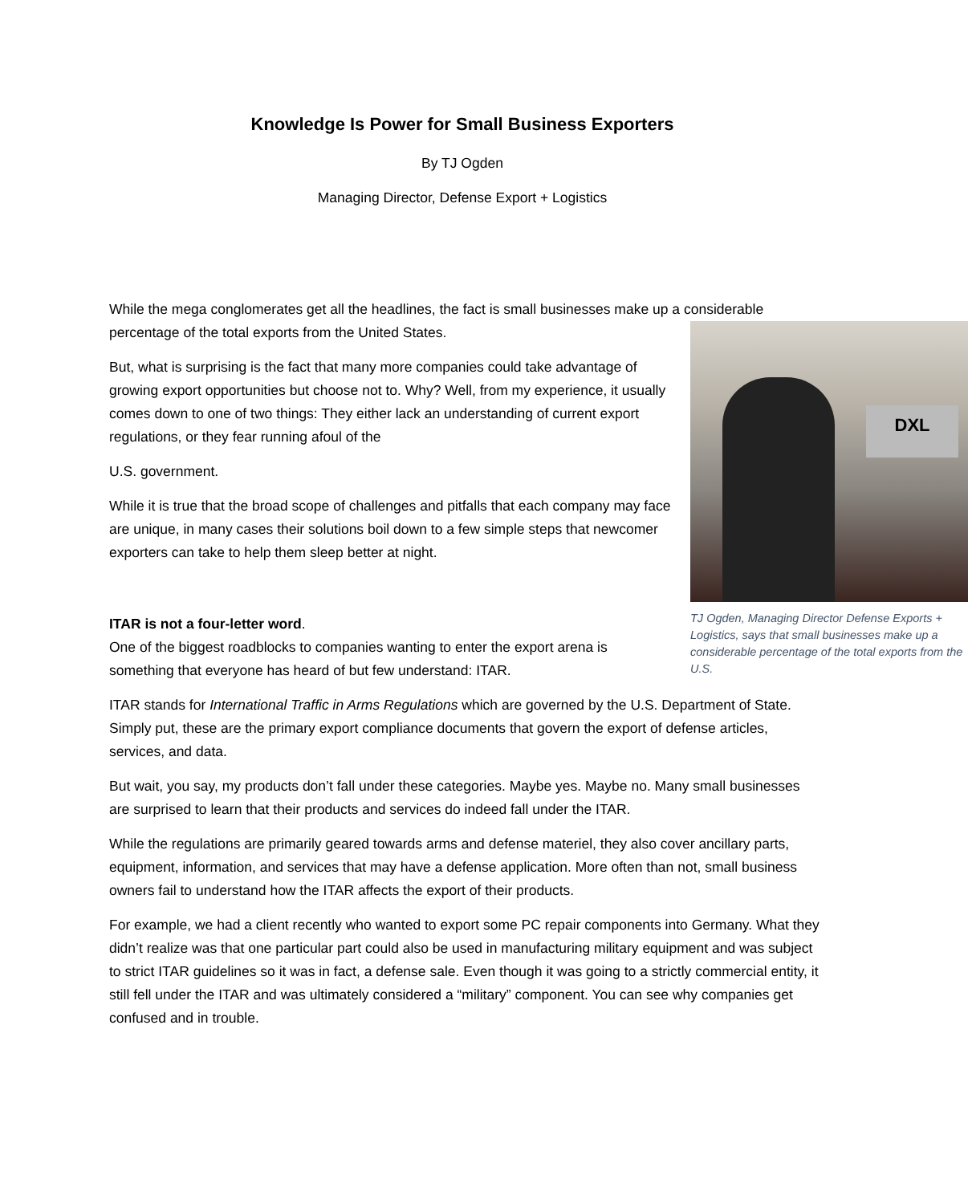Knowledge Is Power for Small Business Exporters
By TJ Ogden
Managing Director, Defense Export + Logistics
While the mega conglomerates get all the headlines, the fact is small businesses make up a considerable
DXL
TJ Ogden, Managing Director Defense Exports + Logistics, says that small businesses make up a considerable percentage of the total exports from the U.S.
percentage of the total exports from the United States.
But, what is surprising is the fact that many more companies could take advantage of growing export opportunities but choose not to. Why? Well, from my experience, it usually comes down to one of two things: They either lack an understanding of current export regulations, or they fear running afoul of the
U.S. government.
While it is true that the broad scope of challenges and pitfalls that each company may face are unique, in many cases their solutions boil down to a few simple steps that newcomer exporters can take to help them sleep better at night.
ITAR is not a four-letter word.
One of the biggest roadblocks to companies wanting to enter the export arena is something that everyone has heard of but few understand: ITAR.
ITAR stands for International Traffic in Arms Regulations which are governed by the U.S. Department of State. Simply put, these are the primary export compliance documents that govern the export of defense articles, services, and data.
But wait, you say, my products don’t fall under these categories. Maybe yes. Maybe no. Many small businesses are surprised to learn that their products and services do indeed fall under the ITAR.
While the regulations are primarily geared towards arms and defense materiel, they also cover ancillary parts, equipment, information, and services that may have a defense application. More often than not, small business owners fail to understand how the ITAR affects the export of their products.
For example, we had a client recently who wanted to export some PC repair components into Germany. What they didn’t realize was that one particular part could also be used in manufacturing military equipment and was subject to strict ITAR guidelines so it was in fact, a defense sale. Even though it was going to a strictly commercial entity, it still fell under the ITAR and was ultimately considered a “military” component. You can see why companies get confused and in trouble.